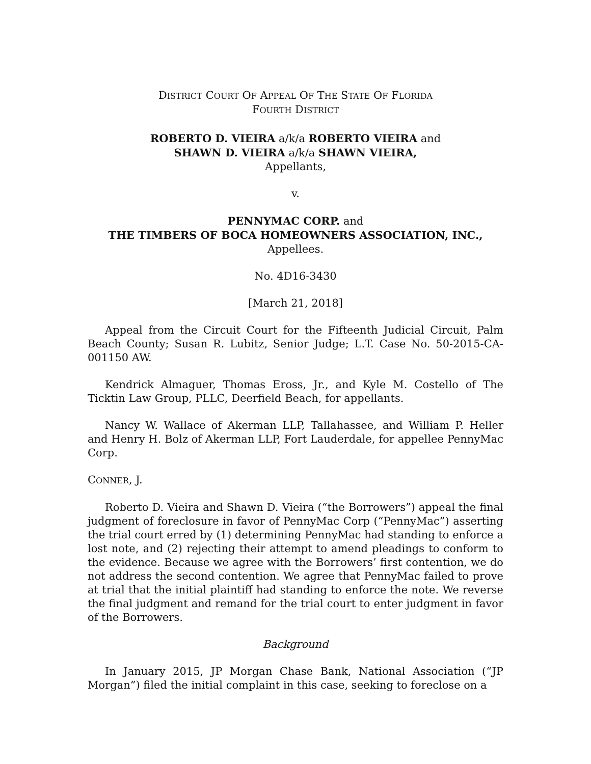DISTRICT COURT OF APPEAL OF THE STATE OF FLORIDA
FOURTH DISTRICT
ROBERTO D. VIEIRA a/k/a ROBERTO VIEIRA and
SHAWN D. VIEIRA a/k/a SHAWN VIEIRA,
Appellants,
v.
PENNYMAC CORP. and
THE TIMBERS OF BOCA HOMEOWNERS ASSOCIATION, INC.,
Appellees.
No. 4D16-3430
[March 21, 2018]
Appeal from the Circuit Court for the Fifteenth Judicial Circuit, Palm Beach County; Susan R. Lubitz, Senior Judge; L.T. Case No. 50-2015-CA-001150 AW.
Kendrick Almaguer, Thomas Eross, Jr., and Kyle M. Costello of The Ticktin Law Group, PLLC, Deerfield Beach, for appellants.
Nancy W. Wallace of Akerman LLP, Tallahassee, and William P. Heller and Henry H. Bolz of Akerman LLP, Fort Lauderdale, for appellee PennyMac Corp.
CONNER, J.
Roberto D. Vieira and Shawn D. Vieira (“the Borrowers”) appeal the final judgment of foreclosure in favor of PennyMac Corp (“PennyMac”) asserting the trial court erred by (1) determining PennyMac had standing to enforce a lost note, and (2) rejecting their attempt to amend pleadings to conform to the evidence. Because we agree with the Borrowers’ first contention, we do not address the second contention. We agree that PennyMac failed to prove at trial that the initial plaintiff had standing to enforce the note. We reverse the final judgment and remand for the trial court to enter judgment in favor of the Borrowers.
Background
In January 2015, JP Morgan Chase Bank, National Association (“JP Morgan”) filed the initial complaint in this case, seeking to foreclose on a